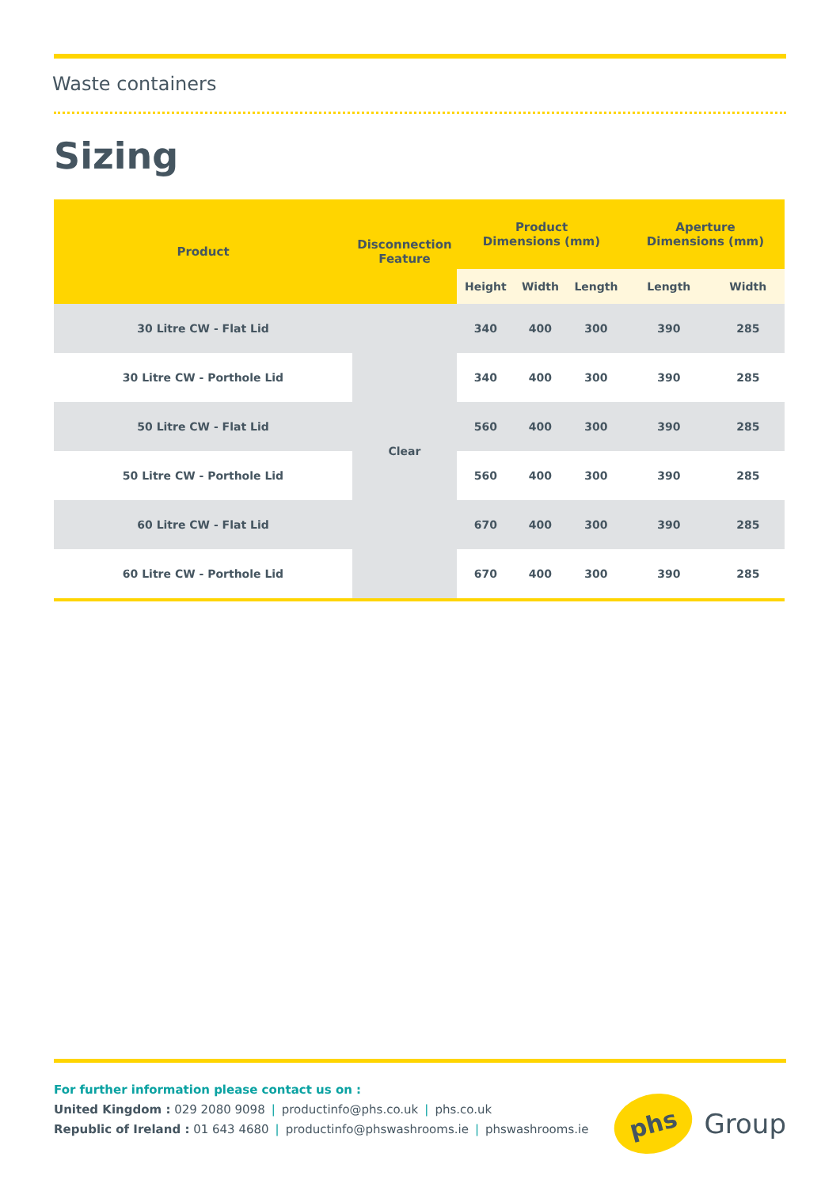Waste containers
Sizing
| Product | Disconnection Feature | Product Dimensions (mm) | | | Aperture Dimensions (mm) | |
| --- | --- | --- | --- | --- | --- | --- |
| | | Height | Width | Length | Length | Width |
| 30 Litre CW - Flat Lid | Clear | 340 | 400 | 300 | 390 | 285 |
| 30 Litre CW - Porthole Lid | | 340 | 400 | 300 | 390 | 285 |
| 50 Litre CW - Flat Lid | | 560 | 400 | 300 | 390 | 285 |
| 50 Litre CW - Porthole Lid | | 560 | 400 | 300 | 390 | 285 |
| 60 Litre CW - Flat Lid | | 670 | 400 | 300 | 390 | 285 |
| 60 Litre CW - Porthole Lid | | 670 | 400 | 300 | 390 | 285 |
For further information please contact us on :
United Kingdom : 029 2080 9098 | productinfo@phs.co.uk | phs.co.uk
Republic of Ireland : 01 643 4680 | productinfo@phswashrooms.ie | phswashrooms.ie
phs
Group